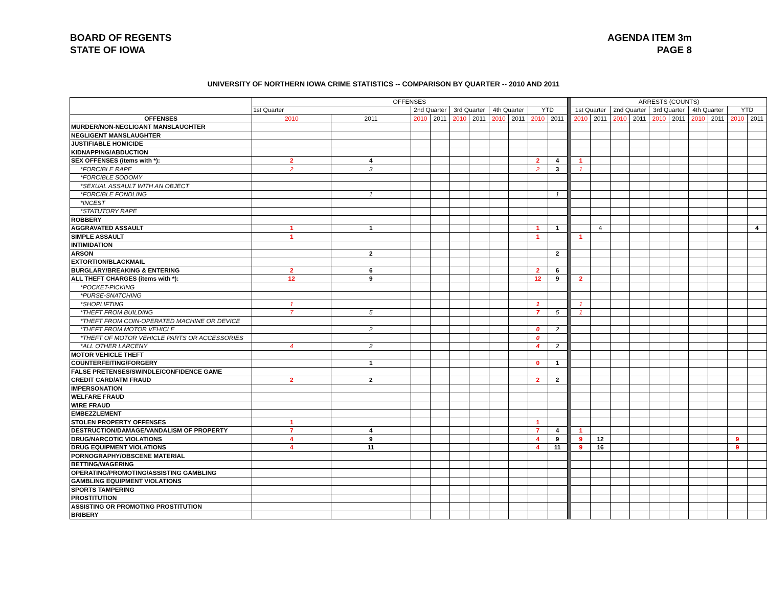BOARD OF REGENTS
STATE OF IOWA
AGENDA ITEM 3m
PAGE 8
UNIVERSITY OF NORTHERN IOWA CRIME STATISTICS -- COMPARISON BY QUARTER -- 2010 AND 2011
| | OFFENSES | | | | | | | | | | | ARRESTS (COUNTS) | | | | | | | | | | |
| | 1st Quarter | | 2nd Quarter | | 3rd Quarter | | 4th Quarter | | YTD | | | 1st Quarter | | 2nd Quarter | | 3rd Quarter | | 4th Quarter | | YTD | | |
| OFFENSES | 2010 | 2011 | 2010 | 2011 | 2010 | 2011 | 2010 | 2011 | 2010 | 2011 | | 2010 | 2011 | 2010 | 2011 | 2010 | 2011 | 2010 | 2011 | 2010 | 2011 | |
| MURDER/NON-NEGLIGANT MANSLAUGHTER | | | | | | | | | | | | | | | | | | | | | | |
| NEGLIGENT MANSLAUGHTER | | | | | | | | | | | | | | | | | | | | | | |
| JUSTIFIABLE HOMICIDE | | | | | | | | | | | | | | | | | | | | | | |
| KIDNAPPING/ABDUCTION | | | | | | | | | | | | | | | | | | | | | | |
| SEX OFFENSES (items with *): | 2 | 4 | | | | | | | 2 | 4 | | 1 | | | | | | | | | | |
| *FORCIBLE RAPE | 2 | 3 | | | | | | | 2 | 3 | | 1 | | | | | | | | | | |
| *FORCIBLE SODOMY | | | | | | | | | | | | | | | | | | | | | | |
| *SEXUAL ASSAULT WITH AN OBJECT | | | | | | | | | | | | | | | | | | | | | | |
| *FORCIBLE FONDLING | | 1 | | | | | | | | 1 | | | | | | | | | | | | |
| *INCEST | | | | | | | | | | | | | | | | | | | | | | |
| *STATUTORY RAPE | | | | | | | | | | | | | | | | | | | | | | |
| ROBBERY | | | | | | | | | | | | | | | | | | | | | | |
| AGGRAVATED ASSAULT | 1 | 1 | | | | | | | 1 | 1 | | | 4 | | | | | | | | 4 | |
| SIMPLE ASSAULT | 1 | | | | | | | | 1 | | | 1 | | | | | | | | | | |
| INTIMIDATION | | | | | | | | | | | | | | | | | | | | | | |
| ARSON | | 2 | | | | | | | | 2 | | | | | | | | | | | | |
| EXTORTION/BLACKMAIL | | | | | | | | | | | | | | | | | | | | | | |
| BURGLARY/BREAKING & ENTERING | 2 | 6 | | | | | | | 2 | 6 | | | | | | | | | | | | |
| ALL THEFT CHARGES (items with *): | 12 | 9 | | | | | | | 12 | 9 | | 2 | | | | | | | | | | |
| *POCKET-PICKING | | | | | | | | | | | | | | | | | | | | | | |
| *PURSE-SNATCHING | | | | | | | | | | | | | | | | | | | | | | |
| *SHOPLIFTING | 1 | | | | | | | | 1 | | | 1 | | | | | | | | | | |
| *THEFT FROM BUILDING | 7 | 5 | | | | | | | 7 | 5 | | 1 | | | | | | | | | | |
| *THEFT FROM COIN-OPERATED MACHINE OR DEVICE | | | | | | | | | | | | | | | | | | | | | | |
| *THEFT FROM MOTOR VEHICLE | | 2 | | | | | | | 0 | 2 | | | | | | | | | | | | |
| *THEFT OF MOTOR VEHICLE PARTS OR ACCESSORIES | | | | | | | | | 0 | | | | | | | | | | | | | |
| *ALL OTHER LARCENY | 4 | 2 | | | | | | | 4 | 2 | | | | | | | | | | | | |
| MOTOR VEHICLE THEFT | | | | | | | | | | | | | | | | | | | | | | |
| COUNTERFEITING/FORGERY | | 1 | | | | | | | 0 | 1 | | | | | | | | | | | | |
| FALSE PRETENSES/SWINDLE/CONFIDENCE GAME | | | | | | | | | | | | | | | | | | | | | | |
| CREDIT CARD/ATM FRAUD | 2 | 2 | | | | | | | 2 | 2 | | | | | | | | | | | | |
| IMPERSONATION | | | | | | | | | | | | | | | | | | | | | | |
| WELFARE FRAUD | | | | | | | | | | | | | | | | | | | | | | |
| WIRE FRAUD | | | | | | | | | | | | | | | | | | | | | | |
| EMBEZZLEMENT | | | | | | | | | | | | | | | | | | | | | | |
| STOLEN PROPERTY OFFENSES | 1 | | | | | | | | 1 | | | | | | | | | | | | | |
| DESTRUCTION/DAMAGE/VANDALISM OF PROPERTY | 7 | 4 | | | | | | | 7 | 4 | | 1 | | | | | | | | | | |
| DRUG/NARCOTIC VIOLATIONS | 4 | 9 | | | | | | | 4 | 9 | | 9 | 12 | | | | | | | 9 | | |
| DRUG EQUIPMENT VIOLATIONS | 4 | 11 | | | | | | | 4 | 11 | | 9 | 16 | | | | | | | 9 | | |
| PORNOGRAPHY/OBSCENE MATERIAL | | | | | | | | | | | | | | | | | | | | | | |
| BETTING/WAGERING | | | | | | | | | | | | | | | | | | | | | | |
| OPERATING/PROMOTING/ASSISTING GAMBLING | | | | | | | | | | | | | | | | | | | | | | |
| GAMBLING EQUIPMENT VIOLATIONS | | | | | | | | | | | | | | | | | | | | | | |
| SPORTS TAMPERING | | | | | | | | | | | | | | | | | | | | | | |
| PROSTITUTION | | | | | | | | | | | | | | | | | | | | | | |
| ASSISTING OR PROMOTING PROSTITUTION | | | | | | | | | | | | | | | | | | | | | | |
| BRIBERY | | | | | | | | | | | | | | | | | | | | | | |